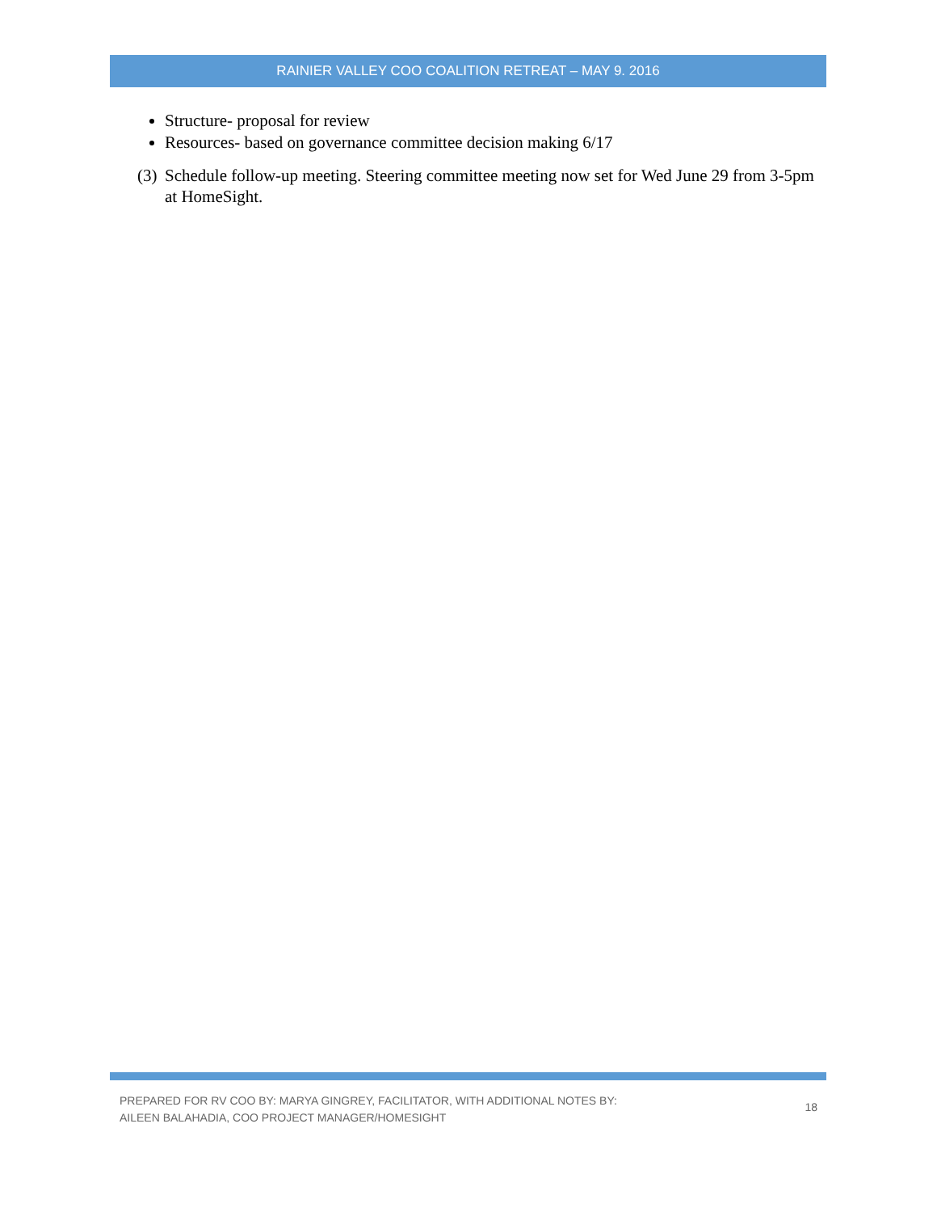RAINIER VALLEY COO COALITION RETREAT – MAY 9. 2016
Structure- proposal for review
Resources- based on governance committee decision making 6/17
(3)
Schedule follow-up meeting. Steering committee meeting now set for Wed June 29 from 3-5pm at HomeSight.
PREPARED FOR RV COO BY: MARYA GINGREY, FACILITATOR, WITH ADDITIONAL NOTES BY:
AILEEN BALAHADIA, COO PROJECT MANAGER/HOMESIGHT
18